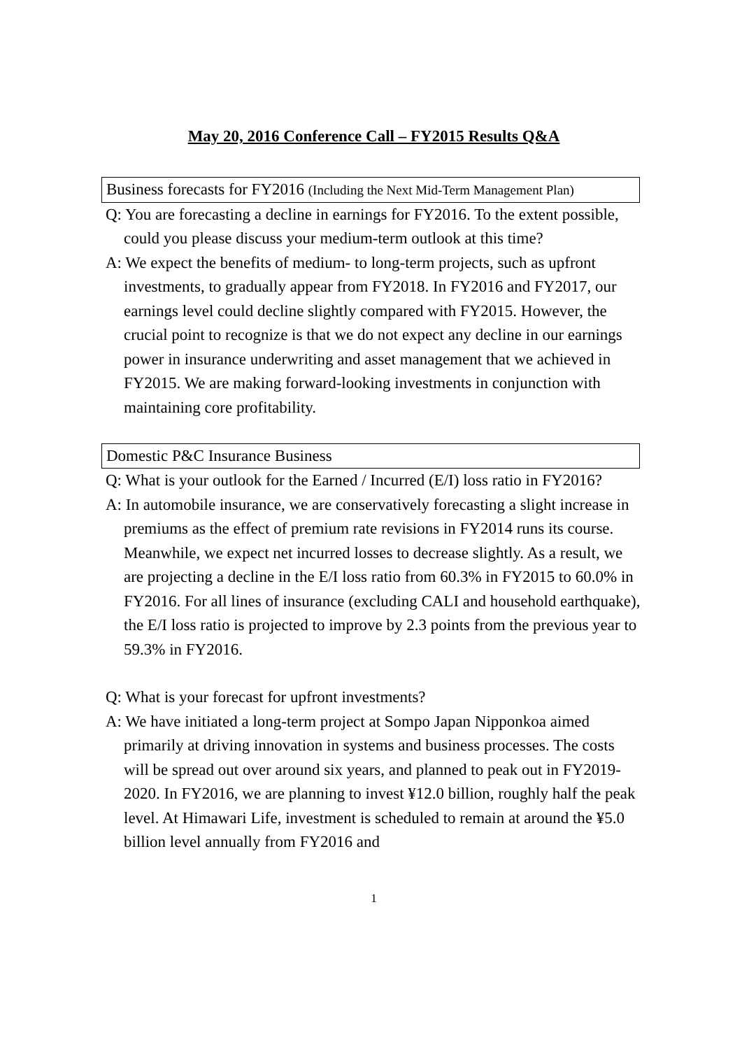May 20, 2016 Conference Call – FY2015 Results Q&A
Business forecasts for FY2016 (Including the Next Mid-Term Management Plan)
Q: You are forecasting a decline in earnings for FY2016. To the extent possible, could you please discuss your medium-term outlook at this time?
A: We expect the benefits of medium- to long-term projects, such as upfront investments, to gradually appear from FY2018. In FY2016 and FY2017, our earnings level could decline slightly compared with FY2015. However, the crucial point to recognize is that we do not expect any decline in our earnings power in insurance underwriting and asset management that we achieved in FY2015. We are making forward-looking investments in conjunction with maintaining core profitability.
Domestic P&C Insurance Business
Q: What is your outlook for the Earned / Incurred (E/I) loss ratio in FY2016?
A: In automobile insurance, we are conservatively forecasting a slight increase in premiums as the effect of premium rate revisions in FY2014 runs its course. Meanwhile, we expect net incurred losses to decrease slightly. As a result, we are projecting a decline in the E/I loss ratio from 60.3% in FY2015 to 60.0% in FY2016. For all lines of insurance (excluding CALI and household earthquake), the E/I loss ratio is projected to improve by 2.3 points from the previous year to 59.3% in FY2016.
Q: What is your forecast for upfront investments?
A: We have initiated a long-term project at Sompo Japan Nipponkoa aimed primarily at driving innovation in systems and business processes. The costs will be spread out over around six years, and planned to peak out in FY2019-2020. In FY2016, we are planning to invest ¥12.0 billion, roughly half the peak level. At Himawari Life, investment is scheduled to remain at around the ¥5.0 billion level annually from FY2016 and
1